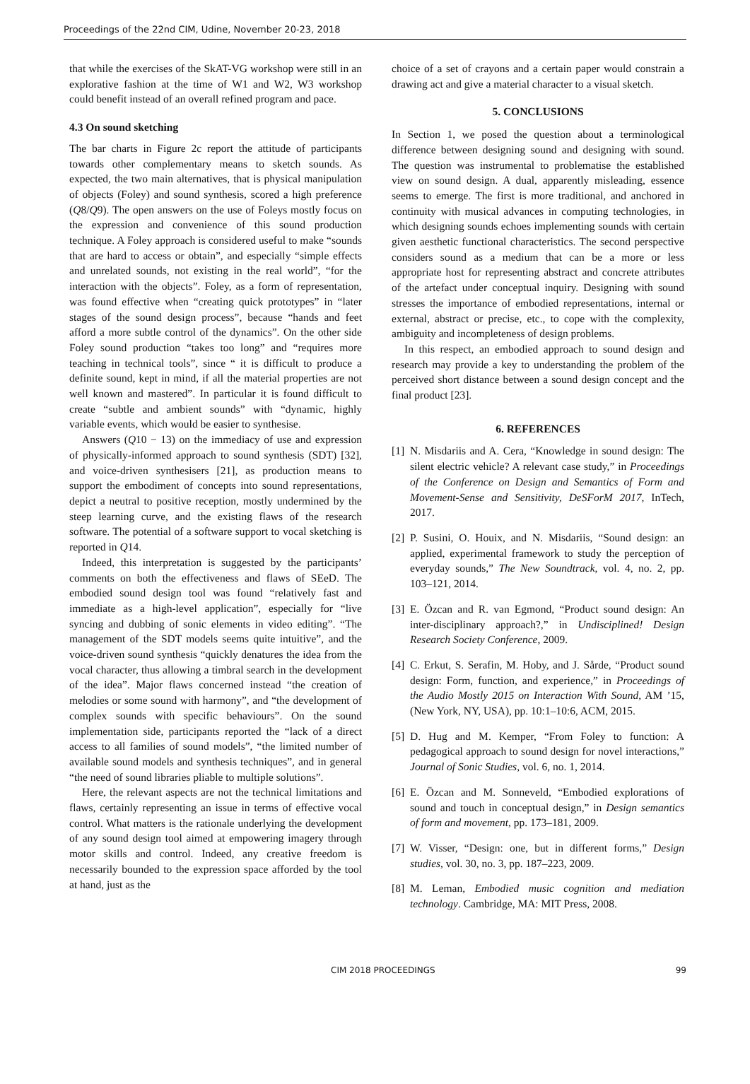Proceedings of the 22nd CIM, Udine, November 20-23, 2018
that while the exercises of the SkAT-VG workshop were still in an explorative fashion at the time of W1 and W2, W3 workshop could benefit instead of an overall refined program and pace.
4.3 On sound sketching
The bar charts in Figure 2c report the attitude of participants towards other complementary means to sketch sounds. As expected, the two main alternatives, that is physical manipulation of objects (Foley) and sound synthesis, scored a high preference (Q8/Q9). The open answers on the use of Foleys mostly focus on the expression and convenience of this sound production technique. A Foley approach is considered useful to make “sounds that are hard to access or obtain”, and especially “simple effects and unrelated sounds, not existing in the real world”, “for the interaction with the objects”. Foley, as a form of representation, was found effective when “creating quick prototypes” in “later stages of the sound design process”, because “hands and feet afford a more subtle control of the dynamics”. On the other side Foley sound production “takes too long” and “requires more teaching in technical tools”, since “ it is difficult to produce a definite sound, kept in mind, if all the material properties are not well known and mastered”. In particular it is found difficult to create “subtle and ambient sounds” with “dynamic, highly variable events, which would be easier to synthesise.
Answers (Q10 − 13) on the immediacy of use and expression of physically-informed approach to sound synthesis (SDT) [32], and voice-driven synthesisers [21], as production means to support the embodiment of concepts into sound representations, depict a neutral to positive reception, mostly undermined by the steep learning curve, and the existing flaws of the research software. The potential of a software support to vocal sketching is reported in Q14.
Indeed, this interpretation is suggested by the participants’ comments on both the effectiveness and flaws of SEeD. The embodied sound design tool was found “relatively fast and immediate as a high-level application”, especially for “live syncing and dubbing of sonic elements in video editing”. “The management of the SDT models seems quite intuitive”, and the voice-driven sound synthesis “quickly denatures the idea from the vocal character, thus allowing a timbral search in the development of the idea”. Major flaws concerned instead “the creation of melodies or some sound with harmony”, and “the development of complex sounds with specific behaviours”. On the sound implementation side, participants reported the “lack of a direct access to all families of sound models”, “the limited number of available sound models and synthesis techniques”, and in general “the need of sound libraries pliable to multiple solutions”.
Here, the relevant aspects are not the technical limitations and flaws, certainly representing an issue in terms of effective vocal control. What matters is the rationale underlying the development of any sound design tool aimed at empowering imagery through motor skills and control. Indeed, any creative freedom is necessarily bounded to the expression space afforded by the tool at hand, just as the
choice of a set of crayons and a certain paper would constrain a drawing act and give a material character to a visual sketch.
5. CONCLUSIONS
In Section 1, we posed the question about a terminological difference between designing sound and designing with sound. The question was instrumental to problematise the established view on sound design. A dual, apparently misleading, essence seems to emerge. The first is more traditional, and anchored in continuity with musical advances in computing technologies, in which designing sounds echoes implementing sounds with certain given aesthetic functional characteristics. The second perspective considers sound as a medium that can be a more or less appropriate host for representing abstract and concrete attributes of the artefact under conceptual inquiry. Designing with sound stresses the importance of embodied representations, internal or external, abstract or precise, etc., to cope with the complexity, ambiguity and incompleteness of design problems.
In this respect, an embodied approach to sound design and research may provide a key to understanding the problem of the perceived short distance between a sound design concept and the final product [23].
6. REFERENCES
[1]
N. Misdariis and A. Cera, “Knowledge in sound design: The silent electric vehicle? A relevant case study,” in Proceedings of the Conference on Design and Semantics of Form and Movement-Sense and Sensitivity, DeSForM 2017, InTech, 2017.
[2]
P. Susini, O. Houix, and N. Misdariis, “Sound design: an applied, experimental framework to study the perception of everyday sounds,” The New Soundtrack, vol. 4, no. 2, pp. 103–121, 2014.
[3]
E. Özcan and R. van Egmond, “Product sound design: An inter-disciplinary approach?,” in Undisciplined! Design Research Society Conference, 2009.
[4]
C. Erkut, S. Serafin, M. Hoby, and J. Sårde, “Product sound design: Form, function, and experience,” in Proceedings of the Audio Mostly 2015 on Interaction With Sound, AM ’15, (New York, NY, USA), pp. 10:1–10:6, ACM, 2015.
[5]
D. Hug and M. Kemper, “From Foley to function: A pedagogical approach to sound design for novel interactions,” Journal of Sonic Studies, vol. 6, no. 1, 2014.
[6]
E. Özcan and M. Sonneveld, “Embodied explorations of sound and touch in conceptual design,” in Design semantics of form and movement, pp. 173–181, 2009.
[7]
W. Visser, “Design: one, but in different forms,” Design studies, vol. 30, no. 3, pp. 187–223, 2009.
[8]
M. Leman, Embodied music cognition and mediation technology. Cambridge, MA: MIT Press, 2008.
CIM 2018 PROCEEDINGS 99